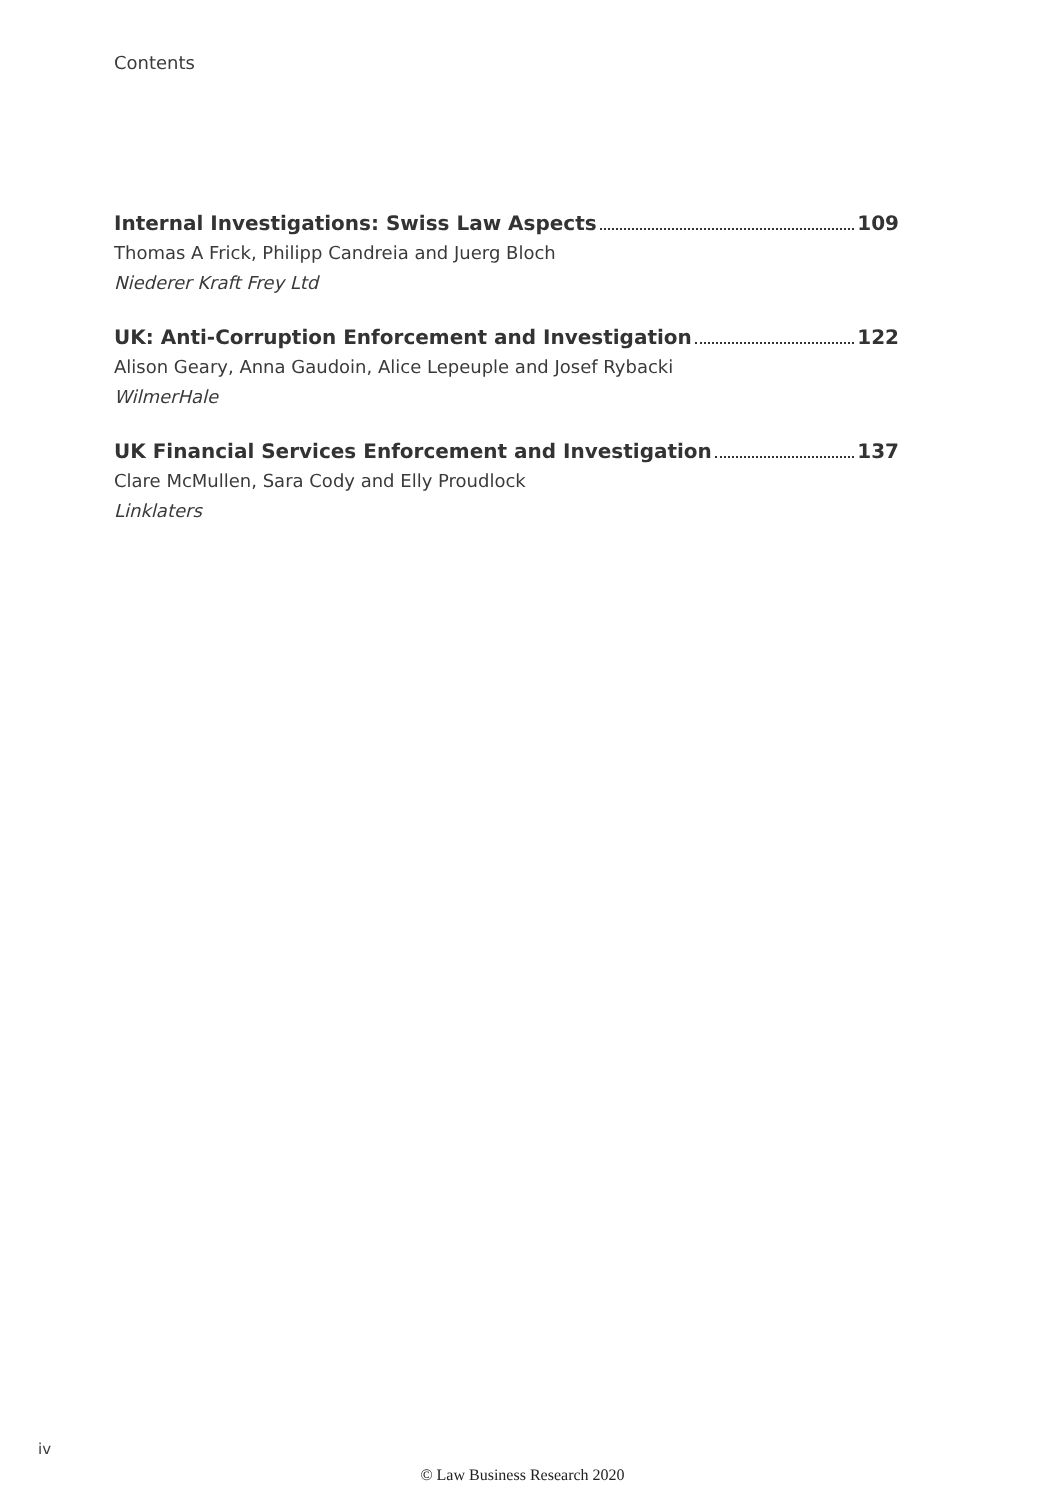Contents
Internal Investigations: Swiss Law Aspects 109
Thomas A Frick, Philipp Candreia and Juerg Bloch
Niederer Kraft Frey Ltd
UK: Anti-Corruption Enforcement and Investigation 122
Alison Geary, Anna Gaudoin, Alice Lepeuple and Josef Rybacki
WilmerHale
UK Financial Services Enforcement and Investigation 137
Clare McMullen, Sara Cody and Elly Proudlock
Linklaters
iv
© Law Business Research 2020